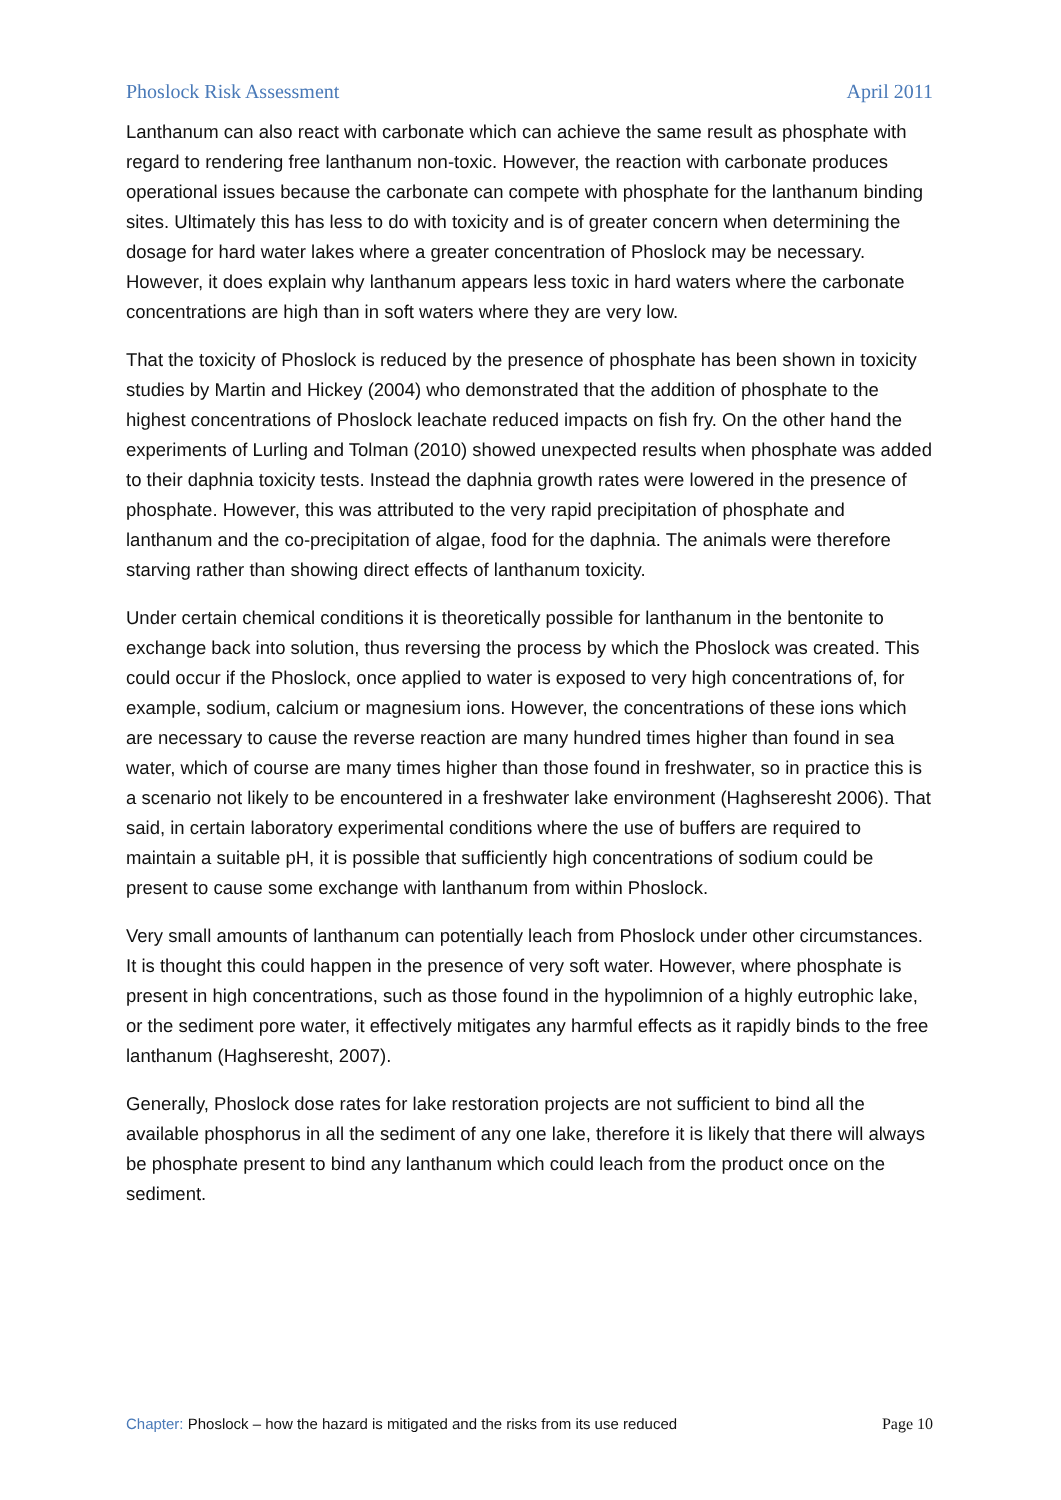Phoslock Risk Assessment April 2011
Lanthanum can also react with carbonate which can achieve the same result as phosphate with regard to rendering free lanthanum non-toxic. However, the reaction with carbonate produces operational issues because the carbonate can compete with phosphate for the lanthanum binding sites. Ultimately this has less to do with toxicity and is of greater concern when determining the dosage for hard water lakes where a greater concentration of Phoslock may be necessary. However, it does explain why lanthanum appears less toxic in hard waters where the carbonate concentrations are high than in soft waters where they are very low.
That the toxicity of Phoslock is reduced by the presence of phosphate has been shown in toxicity studies by Martin and Hickey (2004) who demonstrated that the addition of phosphate to the highest concentrations of Phoslock leachate reduced impacts on fish fry. On the other hand the experiments of Lurling and Tolman (2010) showed unexpected results when phosphate was added to their daphnia toxicity tests. Instead the daphnia growth rates were lowered in the presence of phosphate. However, this was attributed to the very rapid precipitation of phosphate and lanthanum and the co-precipitation of algae, food for the daphnia. The animals were therefore starving rather than showing direct effects of lanthanum toxicity.
Under certain chemical conditions it is theoretically possible for lanthanum in the bentonite to exchange back into solution, thus reversing the process by which the Phoslock was created. This could occur if the Phoslock, once applied to water is exposed to very high concentrations of, for example, sodium, calcium or magnesium ions. However, the concentrations of these ions which are necessary to cause the reverse reaction are many hundred times higher than found in sea water, which of course are many times higher than those found in freshwater, so in practice this is a scenario not likely to be encountered in a freshwater lake environment (Haghseresht 2006). That said, in certain laboratory experimental conditions where the use of buffers are required to maintain a suitable pH, it is possible that sufficiently high concentrations of sodium could be present to cause some exchange with lanthanum from within Phoslock.
Very small amounts of lanthanum can potentially leach from Phoslock under other circumstances. It is thought this could happen in the presence of very soft water. However, where phosphate is present in high concentrations, such as those found in the hypolimnion of a highly eutrophic lake, or the sediment pore water, it effectively mitigates any harmful effects as it rapidly binds to the free lanthanum (Haghseresht, 2007).
Generally, Phoslock dose rates for lake restoration projects are not sufficient to bind all the available phosphorus in all the sediment of any one lake, therefore it is likely that there will always be phosphate present to bind any lanthanum which could leach from the product once on the sediment.
Chapter: Phoslock – how the hazard is mitigated and the risks from its use reduced Page 10